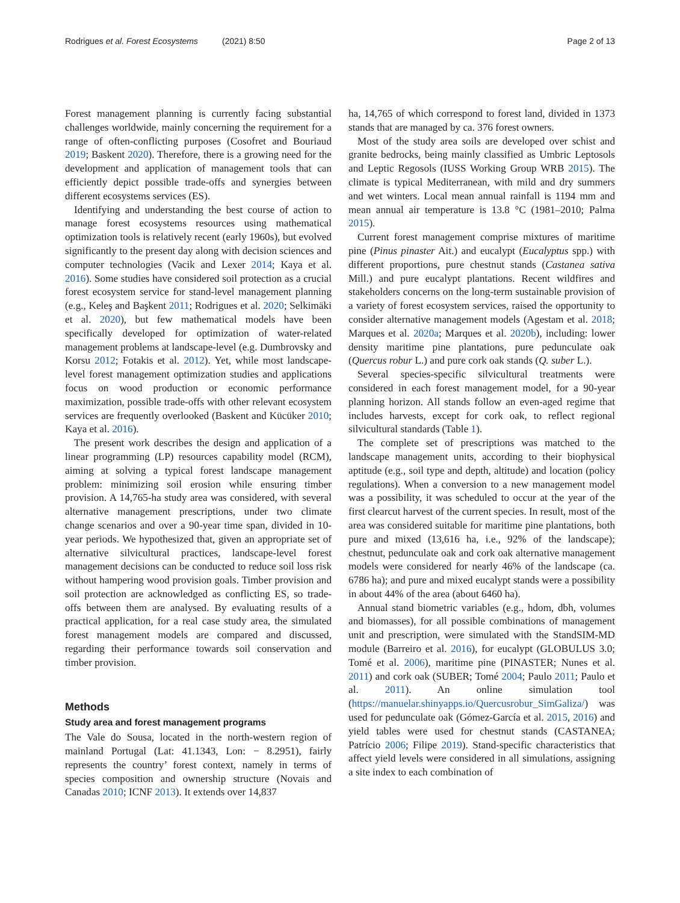Rodrigues et al. Forest Ecosystems (2021) 8:50
Page 2 of 13
Forest management planning is currently facing substantial challenges worldwide, mainly concerning the requirement for a range of often-conflicting purposes (Cosofret and Bouriaud 2019; Baskent 2020). Therefore, there is a growing need for the development and application of management tools that can efficiently depict possible trade-offs and synergies between different ecosystems services (ES).
Identifying and understanding the best course of action to manage forest ecosystems resources using mathematical optimization tools is relatively recent (early 1960s), but evolved significantly to the present day along with decision sciences and computer technologies (Vacik and Lexer 2014; Kaya et al. 2016). Some studies have considered soil protection as a crucial forest ecosystem service for stand-level management planning (e.g., Keleş and Başkent 2011; Rodrigues et al. 2020; Selkimäki et al. 2020), but few mathematical models have been specifically developed for optimization of water-related management problems at landscape-level (e.g. Dumbrovsky and Korsu 2012; Fotakis et al. 2012). Yet, while most landscape-level forest management optimization studies and applications focus on wood production or economic performance maximization, possible trade-offs with other relevant ecosystem services are frequently overlooked (Baskent and Kücüker 2010; Kaya et al. 2016).
The present work describes the design and application of a linear programming (LP) resources capability model (RCM), aiming at solving a typical forest landscape management problem: minimizing soil erosion while ensuring timber provision. A 14,765-ha study area was considered, with several alternative management prescriptions, under two climate change scenarios and over a 90-year time span, divided in 10-year periods. We hypothesized that, given an appropriate set of alternative silvicultural practices, landscape-level forest management decisions can be conducted to reduce soil loss risk without hampering wood provision goals. Timber provision and soil protection are acknowledged as conflicting ES, so trade-offs between them are analysed. By evaluating results of a practical application, for a real case study area, the simulated forest management models are compared and discussed, regarding their performance towards soil conservation and timber provision.
Methods
Study area and forest management programs
The Vale do Sousa, located in the north-western region of mainland Portugal (Lat: 41.1343, Lon: − 8.2951), fairly represents the country’ forest context, namely in terms of species composition and ownership structure (Novais and Canadas 2010; ICNF 2013). It extends over 14,837
ha, 14,765 of which correspond to forest land, divided in 1373 stands that are managed by ca. 376 forest owners.
Most of the study area soils are developed over schist and granite bedrocks, being mainly classified as Umbric Leptosols and Leptic Regosols (IUSS Working Group WRB 2015). The climate is typical Mediterranean, with mild and dry summers and wet winters. Local mean annual rainfall is 1194 mm and mean annual air temperature is 13.8 °C (1981–2010; Palma 2015).
Current forest management comprise mixtures of maritime pine (Pinus pinaster Ait.) and eucalypt (Eucalyptus spp.) with different proportions, pure chestnut stands (Castanea sativa Mill.) and pure eucalypt plantations. Recent wildfires and stakeholders concerns on the long-term sustainable provision of a variety of forest ecosystem services, raised the opportunity to consider alternative management models (Agestam et al. 2018; Marques et al. 2020a; Marques et al. 2020b), including: lower density maritime pine plantations, pure pedunculate oak (Quercus robur L.) and pure cork oak stands (Q. suber L.).
Several species-specific silvicultural treatments were considered in each forest management model, for a 90-year planning horizon. All stands follow an even-aged regime that includes harvests, except for cork oak, to reflect regional silvicultural standards (Table 1).
The complete set of prescriptions was matched to the landscape management units, according to their biophysical aptitude (e.g., soil type and depth, altitude) and location (policy regulations). When a conversion to a new management model was a possibility, it was scheduled to occur at the year of the first clearcut harvest of the current species. In result, most of the area was considered suitable for maritime pine plantations, both pure and mixed (13,616 ha, i.e., 92% of the landscape); chestnut, pedunculate oak and cork oak alternative management models were considered for nearly 46% of the landscape (ca. 6786 ha); and pure and mixed eucalypt stands were a possibility in about 44% of the area (about 6460 ha).
Annual stand biometric variables (e.g., hdom, dbh, volumes and biomasses), for all possible combinations of management unit and prescription, were simulated with the StandSIM-MD module (Barreiro et al. 2016), for eucalypt (GLOBULUS 3.0; Tomé et al. 2006), maritime pine (PINASTER; Nunes et al. 2011) and cork oak (SUBER; Tomé 2004; Paulo 2011; Paulo et al. 2011). An online simulation tool (https://manuelar.shinyapps.io/Quercusrobur_SimGaliza/) was used for pedunculate oak (Gómez-García et al. 2015, 2016) and yield tables were used for chestnut stands (CASTANEA; Patrício 2006; Filipe 2019). Stand-specific characteristics that affect yield levels were considered in all simulations, assigning a site index to each combination of